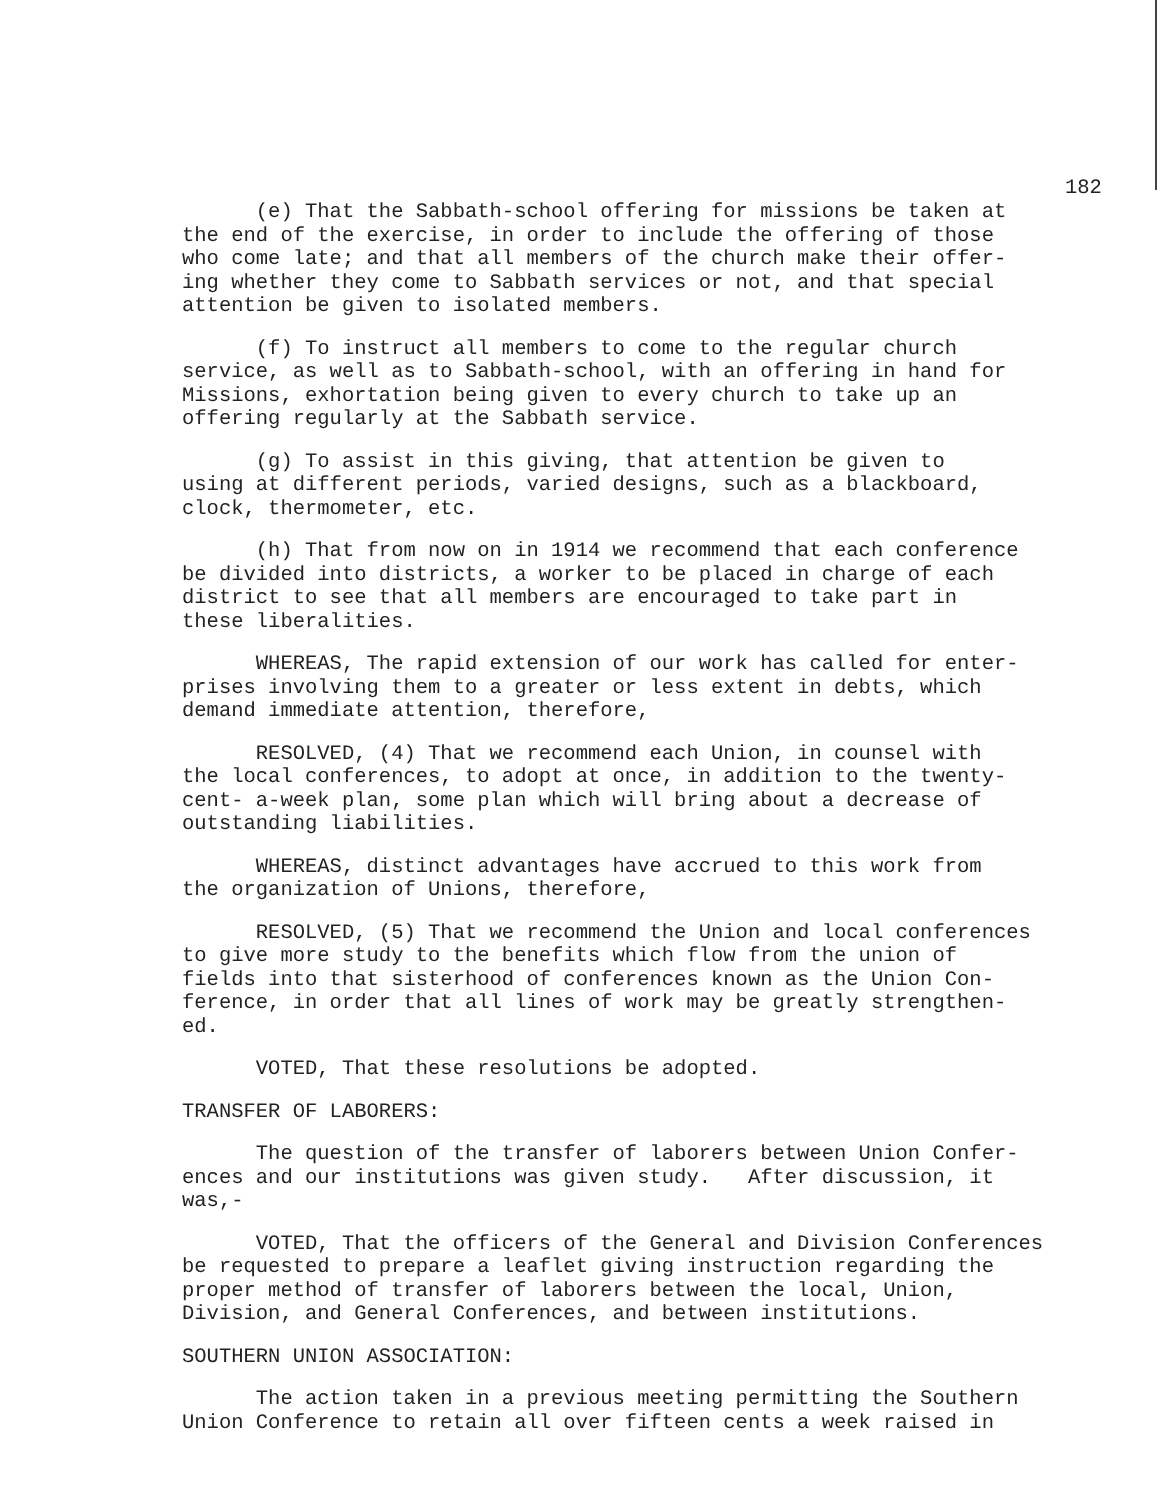182
(e) That the Sabbath-school offering for missions be taken at the end of the exercise, in order to include the offering of those who come late; and that all members of the church make their offer- ing whether they come to Sabbath services or not, and that special attention be given to isolated members.
(f) To instruct all members to come to the regular church service, as well as to Sabbath-school, with an offering in hand for Missions, exhortation being given to every church to take up an offering regularly at the Sabbath service.
(g) To assist in this giving, that attention be given to using at different periods, varied designs, such as a blackboard, clock, thermometer, etc.
(h) That from now on in 1914 we recommend that each conference be divided into districts, a worker to be placed in charge of each district to see that all members are encouraged to take part in these liberalities.
WHEREAS, The rapid extension of our work has called for enter- prises involving them to a greater or less extent in debts, which demand immediate attention, therefore,
RESOLVED, (4) That we recommend each Union, in counsel with the local conferences, to adopt at once, in addition to the twenty- cent- a-week plan, some plan which will bring about a decrease of outstanding liabilities.
WHEREAS, distinct advantages have accrued to this work from the organization of Unions, therefore,
RESOLVED, (5) That we recommend the Union and local conferences to give more study to the benefits which flow from the union of fields into that sisterhood of conferences known as the Union Con- ference, in order that all lines of work may be greatly strengthen- ed.
VOTED, That these resolutions be adopted.
TRANSFER OF LABORERS:
The question of the transfer of laborers between Union Confer- ences and our institutions was given study. After discussion, it was,-
VOTED, That the officers of the General and Division Conferences be requested to prepare a leaflet giving instruction regarding the proper method of transfer of laborers between the local, Union, Division, and General Conferences, and between institutions.
SOUTHERN UNION ASSOCIATION:
The action taken in a previous meeting permitting the Southern Union Conference to retain all over fifteen cents a week raised in